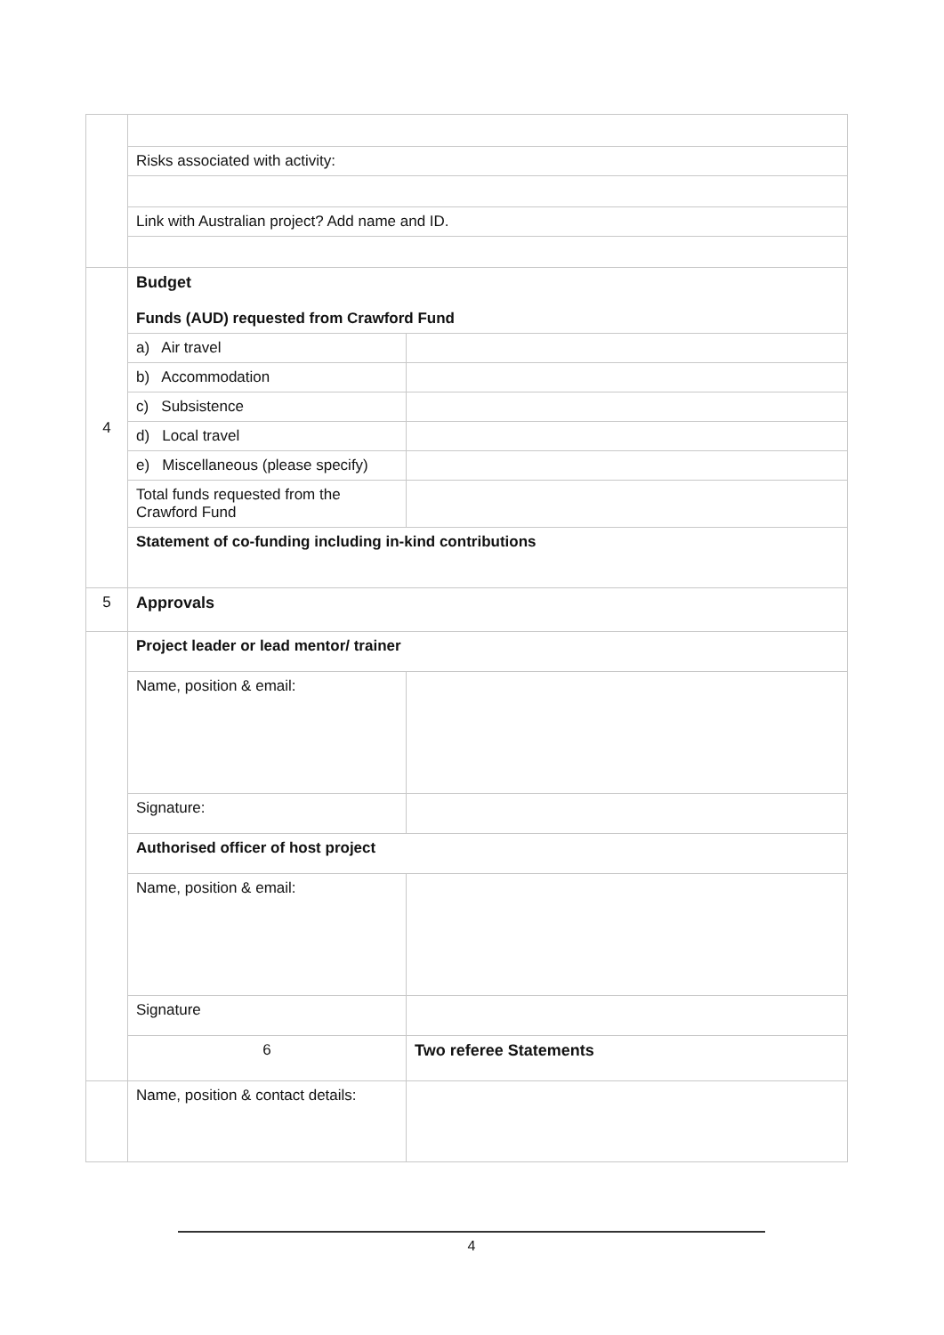| | Risks associated with activity: | |
| | Link with Australian project? Add name and ID. | |
| 4 | Budget Funds (AUD) requested from Crawford Fund | |
| | a) Air travel | |
| | b) Accommodation | |
| | c) Subsistence | |
| | d) Local travel | |
| | e) Miscellaneous (please specify) | |
| | Total funds requested from the Crawford Fund | |
| | Statement of co-funding including in-kind contributions | |
| 5 | Approvals | |
| | Project leader or lead mentor/ trainer | |
| | Name, position & email: | |
| | Signature: | |
| | Authorised officer of host project | |
| | Name, position & email: | |
| | Signature | |
| | 6 | Two referee Statements |
| | Name, position & contact details: | |
4